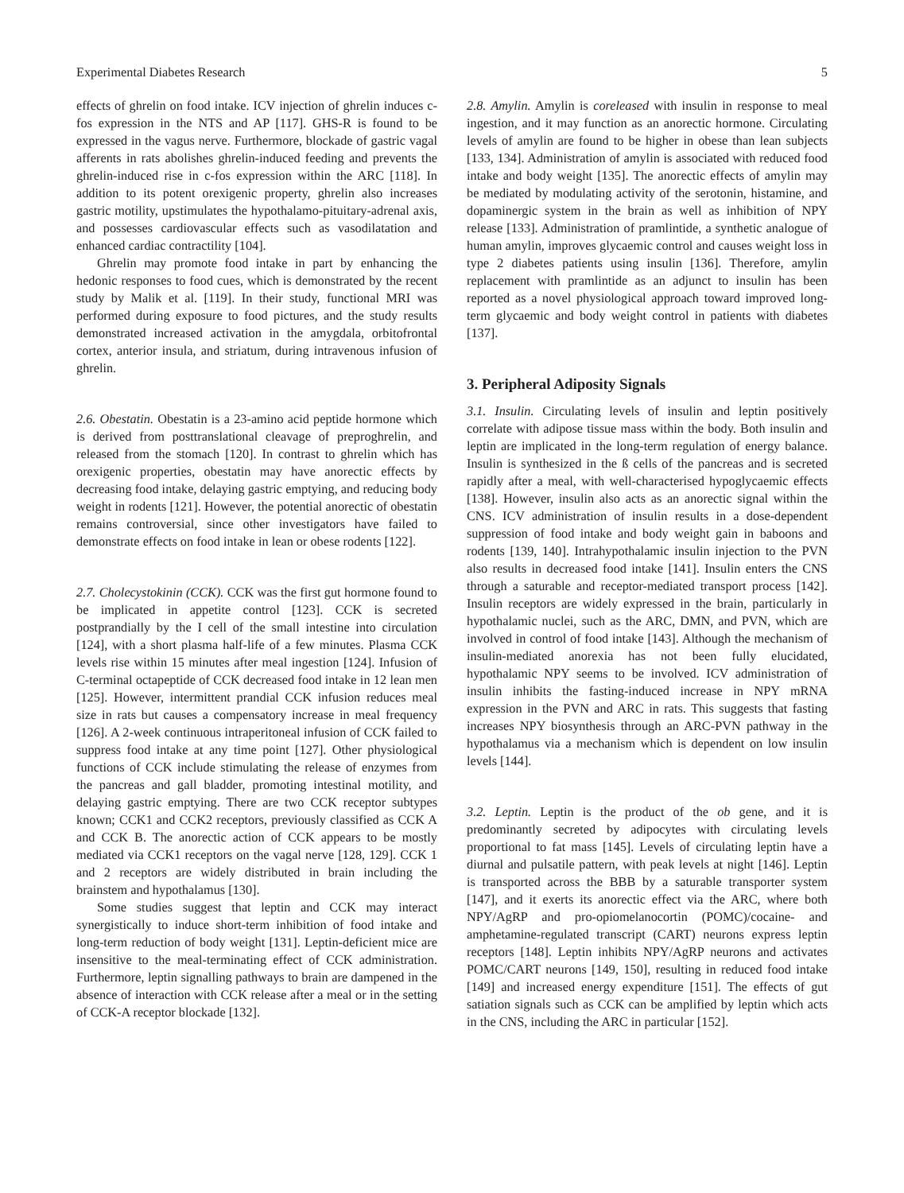Experimental Diabetes Research 5
effects of ghrelin on food intake. ICV injection of ghrelin induces c-fos expression in the NTS and AP [117]. GHS-R is found to be expressed in the vagus nerve. Furthermore, blockade of gastric vagal afferents in rats abolishes ghrelin-induced feeding and prevents the ghrelin-induced rise in c-fos expression within the ARC [118]. In addition to its potent orexigenic property, ghrelin also increases gastric motility, upstimulates the hypothalamo-pituitary-adrenal axis, and possesses cardiovascular effects such as vasodilatation and enhanced cardiac contractility [104].
Ghrelin may promote food intake in part by enhancing the hedonic responses to food cues, which is demonstrated by the recent study by Malik et al. [119]. In their study, functional MRI was performed during exposure to food pictures, and the study results demonstrated increased activation in the amygdala, orbitofrontal cortex, anterior insula, and striatum, during intravenous infusion of ghrelin.
2.6. Obestatin. Obestatin is a 23-amino acid peptide hormone which is derived from posttranslational cleavage of preproghrelin, and released from the stomach [120]. In contrast to ghrelin which has orexigenic properties, obestatin may have anorectic effects by decreasing food intake, delaying gastric emptying, and reducing body weight in rodents [121]. However, the potential anorectic of obestatin remains controversial, since other investigators have failed to demonstrate effects on food intake in lean or obese rodents [122].
2.7. Cholecystokinin (CCK). CCK was the first gut hormone found to be implicated in appetite control [123]. CCK is secreted postprandially by the I cell of the small intestine into circulation [124], with a short plasma half-life of a few minutes. Plasma CCK levels rise within 15 minutes after meal ingestion [124]. Infusion of C-terminal octapeptide of CCK decreased food intake in 12 lean men [125]. However, intermittent prandial CCK infusion reduces meal size in rats but causes a compensatory increase in meal frequency [126]. A 2-week continuous intraperitoneal infusion of CCK failed to suppress food intake at any time point [127]. Other physiological functions of CCK include stimulating the release of enzymes from the pancreas and gall bladder, promoting intestinal motility, and delaying gastric emptying. There are two CCK receptor subtypes known; CCK1 and CCK2 receptors, previously classified as CCK A and CCK B. The anorectic action of CCK appears to be mostly mediated via CCK1 receptors on the vagal nerve [128, 129]. CCK 1 and 2 receptors are widely distributed in brain including the brainstem and hypothalamus [130].
Some studies suggest that leptin and CCK may interact synergistically to induce short-term inhibition of food intake and long-term reduction of body weight [131]. Leptin-deficient mice are insensitive to the meal-terminating effect of CCK administration. Furthermore, leptin signalling pathways to brain are dampened in the absence of interaction with CCK release after a meal or in the setting of CCK-A receptor blockade [132].
2.8. Amylin. Amylin is coreleased with insulin in response to meal ingestion, and it may function as an anorectic hormone. Circulating levels of amylin are found to be higher in obese than lean subjects [133, 134]. Administration of amylin is associated with reduced food intake and body weight [135]. The anorectic effects of amylin may be mediated by modulating activity of the serotonin, histamine, and dopaminergic system in the brain as well as inhibition of NPY release [133]. Administration of pramlintide, a synthetic analogue of human amylin, improves glycaemic control and causes weight loss in type 2 diabetes patients using insulin [136]. Therefore, amylin replacement with pramlintide as an adjunct to insulin has been reported as a novel physiological approach toward improved long-term glycaemic and body weight control in patients with diabetes [137].
3. Peripheral Adiposity Signals
3.1. Insulin. Circulating levels of insulin and leptin positively correlate with adipose tissue mass within the body. Both insulin and leptin are implicated in the long-term regulation of energy balance. Insulin is synthesized in the ß cells of the pancreas and is secreted rapidly after a meal, with well-characterised hypoglycaemic effects [138]. However, insulin also acts as an anorectic signal within the CNS. ICV administration of insulin results in a dose-dependent suppression of food intake and body weight gain in baboons and rodents [139, 140]. Intrahypothalamic insulin injection to the PVN also results in decreased food intake [141]. Insulin enters the CNS through a saturable and receptor-mediated transport process [142]. Insulin receptors are widely expressed in the brain, particularly in hypothalamic nuclei, such as the ARC, DMN, and PVN, which are involved in control of food intake [143]. Although the mechanism of insulin-mediated anorexia has not been fully elucidated, hypothalamic NPY seems to be involved. ICV administration of insulin inhibits the fasting-induced increase in NPY mRNA expression in the PVN and ARC in rats. This suggests that fasting increases NPY biosynthesis through an ARC-PVN pathway in the hypothalamus via a mechanism which is dependent on low insulin levels [144].
3.2. Leptin. Leptin is the product of the ob gene, and it is predominantly secreted by adipocytes with circulating levels proportional to fat mass [145]. Levels of circulating leptin have a diurnal and pulsatile pattern, with peak levels at night [146]. Leptin is transported across the BBB by a saturable transporter system [147], and it exerts its anorectic effect via the ARC, where both NPY/AgRP and pro-opiomelanocortin (POMC)/cocaine- and amphetamine-regulated transcript (CART) neurons express leptin receptors [148]. Leptin inhibits NPY/AgRP neurons and activates POMC/CART neurons [149, 150], resulting in reduced food intake [149] and increased energy expenditure [151]. The effects of gut satiation signals such as CCK can be amplified by leptin which acts in the CNS, including the ARC in particular [152].